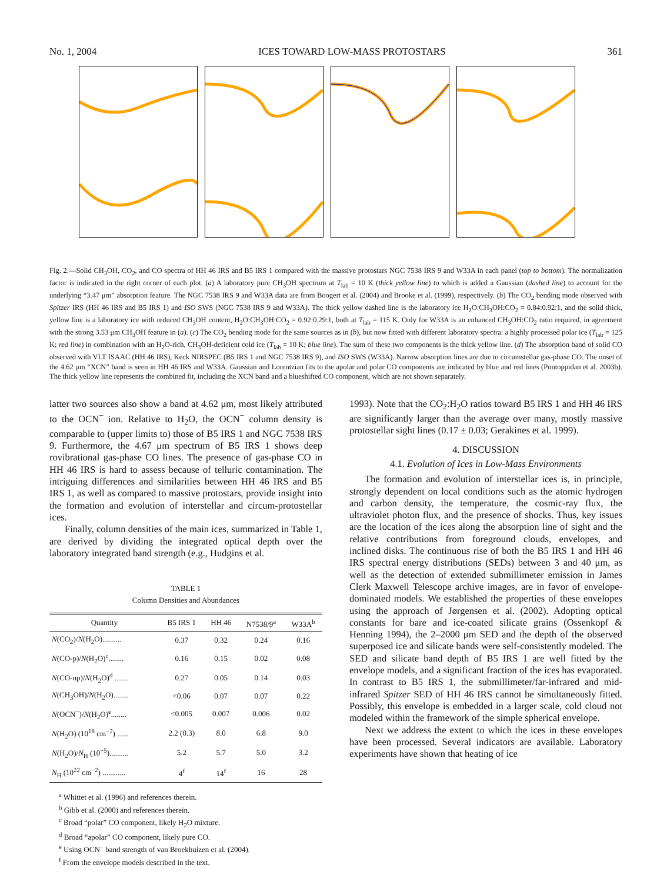No. 1, 2004 ICES TOWARD LOW-MASS PROTOSTARS 361
Fig. 2.—Solid CH<sub>3</sub>OH, CO<sub>2</sub>, and CO spectra of HH 46 IRS and B5 IRS 1 compared with the massive protostars NGC 7538 IRS 9 and W33A in each panel (top to bottom). The normalization factor is indicated in the right corner of each plot. (a) A laboratory pure CH<sub>3</sub>OH spectrum at T<sub>lab</sub> = 10 K (thick yellow line) to which is added a Gaussian (dashed line) to account for the underlying “3.47 μm” absorption feature. The NGC 7538 IRS 9 and W33A data are from Boogert et al. (2004) and Brooke et al. (1999), respectively. (b) The CO<sub>2</sub> bending mode observed with Spitzer IRS (HH 46 IRS and B5 IRS 1) and ISO SWS (NGC 7538 IRS 9 and W33A). The thick yellow dashed line is the laboratory ice H<sub>2</sub>O:CH<sub>3</sub>OH:CO<sub>2</sub> = 0.84:0.92:1, and the solid thick, yellow line is a laboratory ice with reduced CH<sub>3</sub>OH content, H<sub>2</sub>O:CH<sub>3</sub>OH:CO<sub>2</sub> = 0.92:0.29:1, both at T<sub>lab</sub> = 115 K. Only for W33A is an enhanced CH<sub>3</sub>OH:CO<sub>2</sub> ratio required, in agreement with the strong 3.53 μm CH<sub>3</sub>OH feature in (a). (c) The CO<sub>2</sub> bending mode for the same sources as in (b), but now fitted with different laboratory spectra: a highly processed polar ice (T<sub>lab</sub> = 125 K; red line) in combination with an H<sub>2</sub>O-rich, CH<sub>3</sub>OH-deficient cold ice (T<sub>lab</sub> = 10 K; blue line). The sum of these two components is the thick yellow line. (d) The absorption band of solid CO observed with VLT ISAAC (HH 46 IRS), Keck NIRSPEC (B5 IRS 1 and NGC 7538 IRS 9), and ISO SWS (W33A). Narrow absorption lines are due to circumstellar gas-phase CO. The onset of the 4.62 μm “XCN” band is seen in HH 46 IRS and W33A. Gaussian and Lorentzian fits to the apolar and polar CO components are indicated by blue and red lines (Pontoppidan et al. 2003b). The thick yellow line represents the combined fit, including the XCN band and a blueshifted CO component, which are not shown separately.
latter two sources also show a band at 4.62 μm, most likely attributed to the OCN<sup>−</sup> ion. Relative to H<sub>2</sub>O, the OCN<sup>−</sup> column density is comparable to (upper limits to) those of B5 IRS 1 and NGC 7538 IRS 9. Furthermore, the 4.67 μm spectrum of B5 IRS 1 shows deep rovibrational gas-phase CO lines. The presence of gas-phase CO in HH 46 IRS is hard to assess because of telluric contamination. The intriguing differences and similarities between HH 46 IRS and B5 IRS 1, as well as compared to massive protostars, provide insight into the formation and evolution of interstellar and circum-protostellar ices.
Finally, column densities of the main ices, summarized in Table 1, are derived by dividing the integrated optical depth over the laboratory integrated band strength (e.g., Hudgins et al.
TABLE 1
Column Densities and Abundances
| Quantity | B5 IRS 1 | HH 46 | N7538/9<sup>a</sup> | W33A<sup>b</sup> |
| --- | --- | --- | --- | --- |
| N (CO<sub>2</sub>)/ N (H<sub>2</sub>O).......... | 0.37 | 0.32 | 0.24 | 0.16 |
| N (CO-p)/ N (H<sub>2</sub>O)<sup>c</sup>........ | 0.16 | 0.15 | 0.02 | 0.08 |
| N (CO-np)/ N (H<sub>2</sub>O)<sup>d</sup> ....... | 0.27 | 0.05 | 0.14 | 0.03 |
| N (CH<sub>3</sub>OH)/ N (H<sub>2</sub>O)........ | <0.06 | 0.07 | 0.07 | 0.22 |
| N (OCN<sup>−</sup>)/ N (H<sub>2</sub>O)<sup>e</sup>........ | <0.005 | 0.007 | 0.006 | 0.02 |
| N (H<sub>2</sub>O) (10<sup>18</sup> cm<sup>−2</sup>) ...... | 2.2 (0.3) | 8.0 | 6.8 | 9.0 |
| N (H<sub>2</sub>O)/ N<sub>H</sub> (10<sup>−5</sup>).......... | 5.2 | 5.7 | 5.0 | 3.2 |
| N<sub>H</sub> (10<sup>22</sup> cm<sup>−2</sup>) ............ | 4<sup>f</sup> | 14<sup>f</sup> | 16 | 28 |
<sup>a</sup> Whittet et al. (1996) and references therein.
<sup>b</sup> Gibb et al. (2000) and references therein.
<sup>c</sup> Broad “polar” CO component, likely H<sub>2</sub>O mixture.
<sup>d</sup> Broad “apolar” CO component, likely pure CO.
<sup>e</sup> Using OCN<sup>−</sup> band strength of van Broekhuizen et al. (2004).
<sup>f</sup> From the envelope models described in the text.
1993). Note that the CO<sub>2</sub>:H<sub>2</sub>O ratios toward B5 IRS 1 and HH 46 IRS are significantly larger than the average over many, mostly massive protostellar sight lines (0.17 ± 0.03; Gerakines et al. 1999).
4. DISCUSSION
4.1. Evolution of Ices in Low-Mass Environments
The formation and evolution of interstellar ices is, in principle, strongly dependent on local conditions such as the atomic hydrogen and carbon density, the temperature, the cosmic-ray flux, the ultraviolet photon flux, and the presence of shocks. Thus, key issues are the location of the ices along the absorption line of sight and the relative contributions from foreground clouds, envelopes, and inclined disks. The continuous rise of both the B5 IRS 1 and HH 46 IRS spectral energy distributions (SEDs) between 3 and 40 μm, as well as the detection of extended submillimeter emission in James Clerk Maxwell Telescope archive images, are in favor of envelope-dominated models. We established the properties of these envelopes using the approach of Jørgensen et al. (2002). Adopting optical constants for bare and ice-coated silicate grains (Ossenkopf & Henning 1994), the 2–2000 μm SED and the depth of the observed superposed ice and silicate bands were self-consistently modeled. The SED and silicate band depth of B5 IRS 1 are well fitted by the envelope models, and a significant fraction of the ices has evaporated. In contrast to B5 IRS 1, the submillimeter/far-infrared and mid-infrared Spitzer SED of HH 46 IRS cannot be simultaneously fitted. Possibly, this envelope is embedded in a larger scale, cold cloud not modeled within the framework of the simple spherical envelope.
Next we address the extent to which the ices in these envelopes have been processed. Several indicators are available. Laboratory experiments have shown that heating of ice